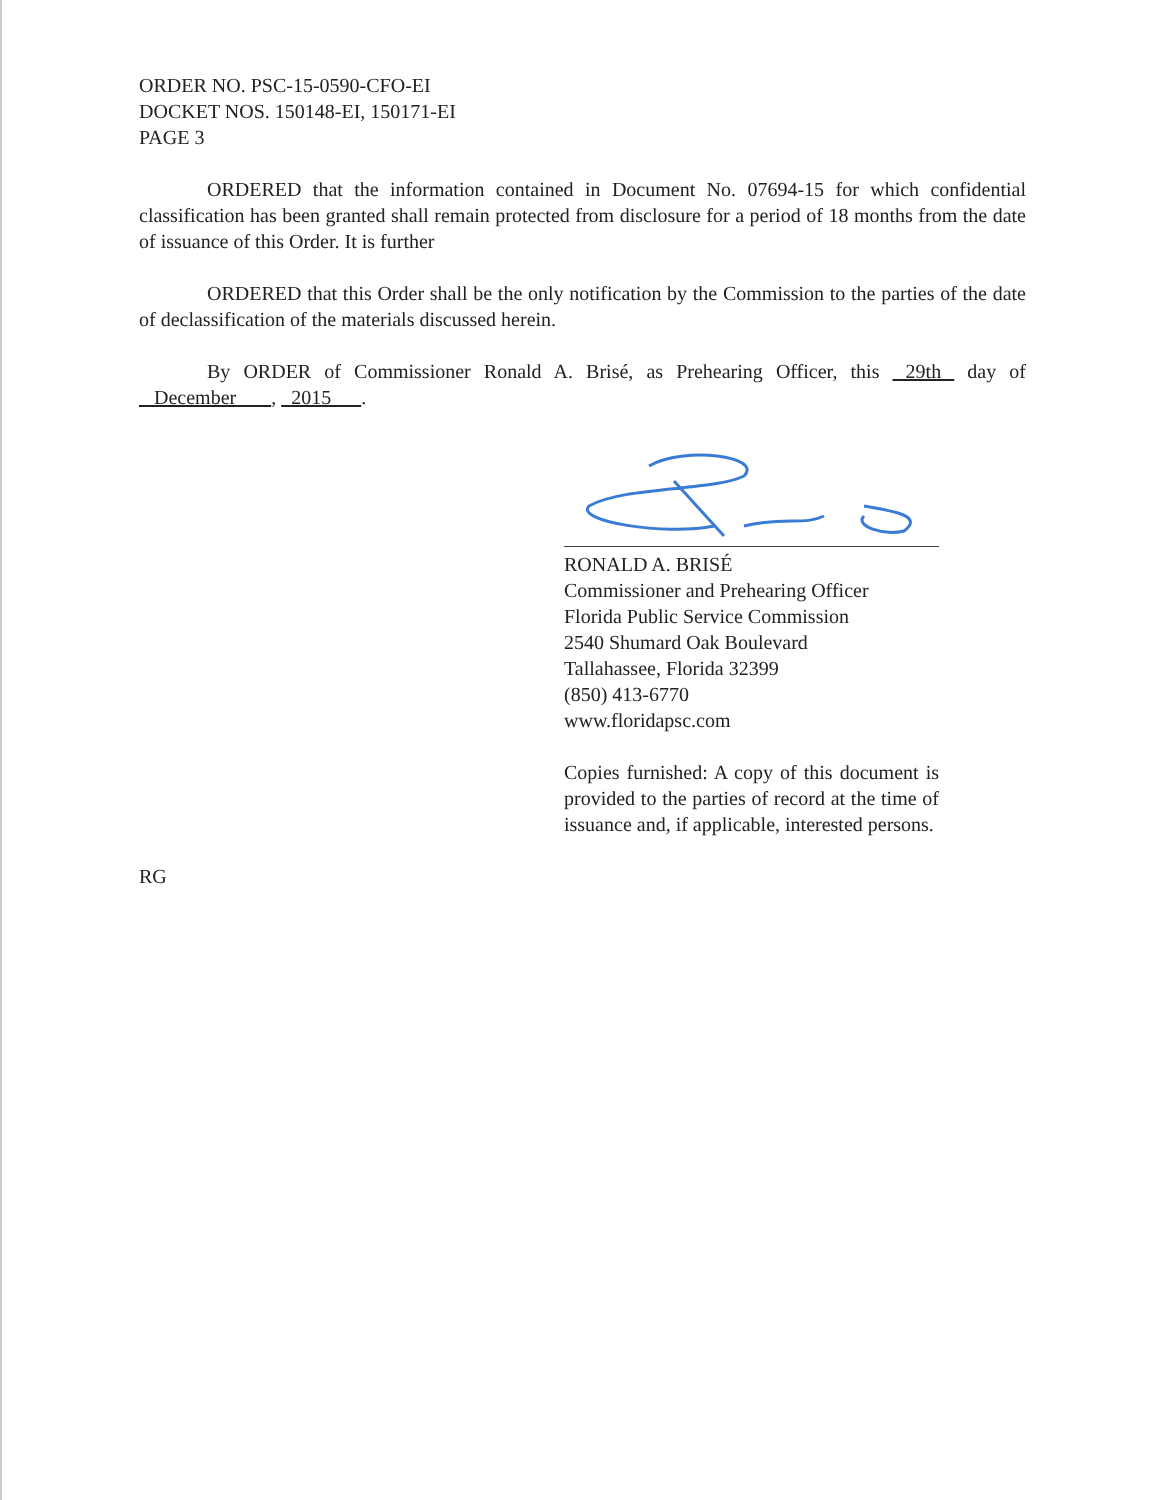ORDER NO. PSC-15-0590-CFO-EI
DOCKET NOS. 150148-EI, 150171-EI
PAGE 3
ORDERED that the information contained in Document No. 07694-15 for which confidential classification has been granted shall remain protected from disclosure for a period of 18 months from the date of issuance of this Order. It is further
ORDERED that this Order shall be the only notification by the Commission to the parties of the date of declassification of the materials discussed herein.
By ORDER of Commissioner Ronald A. Brisé, as Prehearing Officer, this 29th day of December , 2015 .
RONALD A. BRISÉ
Commissioner and Prehearing Officer
Florida Public Service Commission
2540 Shumard Oak Boulevard
Tallahassee, Florida 32399
(850) 413-6770
www.floridapsc.com
Copies furnished: A copy of this document is provided to the parties of record at the time of issuance and, if applicable, interested persons.
RG